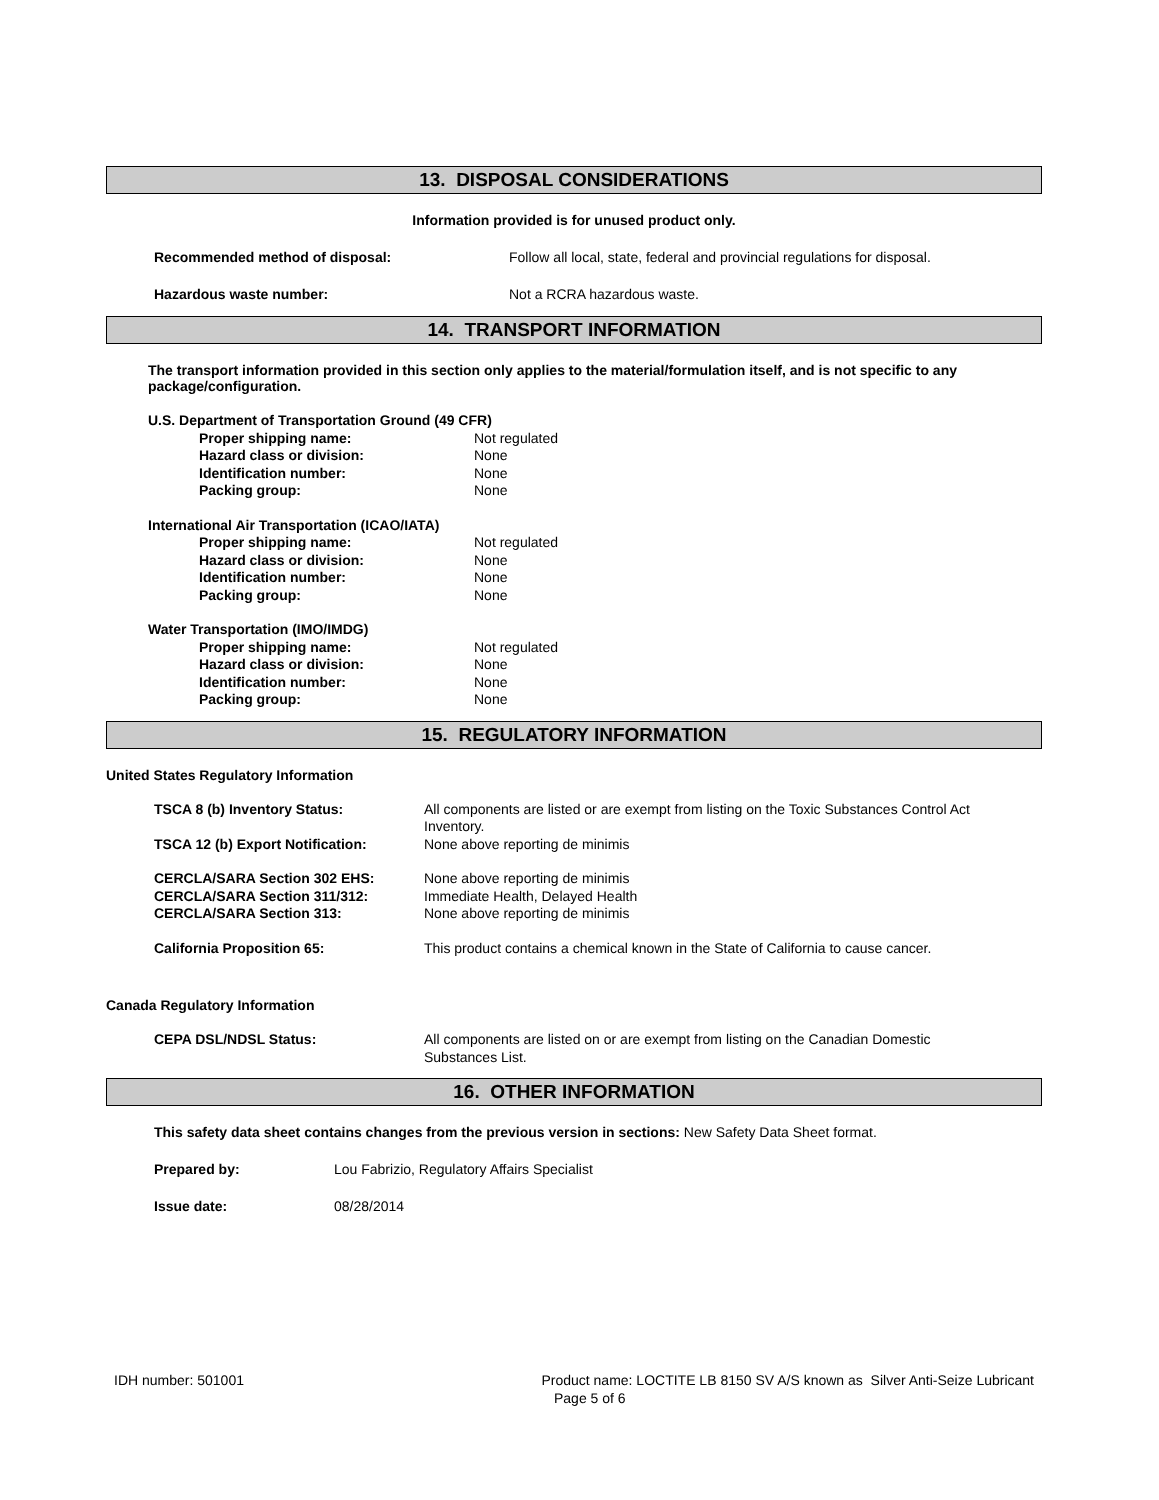13. DISPOSAL CONSIDERATIONS
Information provided is for unused product only.
Recommended method of disposal: Follow all local, state, federal and provincial regulations for disposal.
Hazardous waste number: Not a RCRA hazardous waste.
14. TRANSPORT INFORMATION
The transport information provided in this section only applies to the material/formulation itself, and is not specific to any package/configuration.
U.S. Department of Transportation Ground (49 CFR)
Proper shipping name: Not regulated
Hazard class or division: None
Identification number: None
Packing group: None
International Air Transportation (ICAO/IATA)
Proper shipping name: Not regulated
Hazard class or division: None
Identification number: None
Packing group: None
Water Transportation (IMO/IMDG)
Proper shipping name: Not regulated
Hazard class or division: None
Identification number: None
Packing group: None
15. REGULATORY INFORMATION
United States Regulatory Information
TSCA 8 (b) Inventory Status: All components are listed or are exempt from listing on the Toxic Substances Control Act Inventory.
TSCA 12 (b) Export Notification: None above reporting de minimis
CERCLA/SARA Section 302 EHS: None above reporting de minimis
CERCLA/SARA Section 311/312: Immediate Health, Delayed Health
CERCLA/SARA Section 313: None above reporting de minimis
California Proposition 65: This product contains a chemical known in the State of California to cause cancer.
Canada Regulatory Information
CEPA DSL/NDSL Status: All components are listed on or are exempt from listing on the Canadian Domestic Substances List.
16. OTHER INFORMATION
This safety data sheet contains changes from the previous version in sections: New Safety Data Sheet format.
Prepared by: Lou Fabrizio, Regulatory Affairs Specialist
Issue date: 08/28/2014
IDH number: 501001 Product name: LOCTITE LB 8150 SV A/S known as Silver Anti-Seize Lubricant
Page 5 of 6